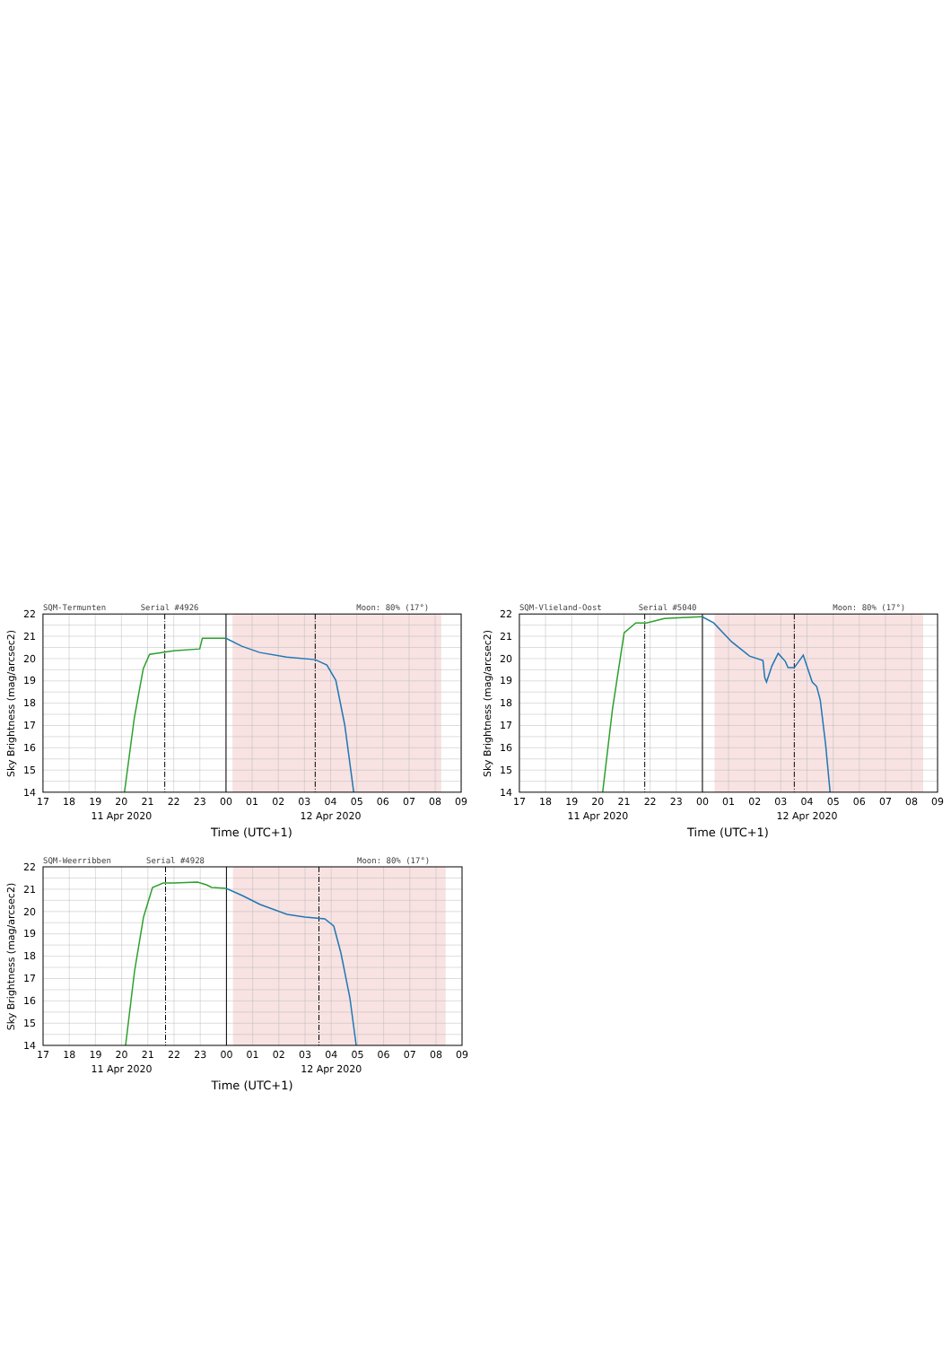14
15
16
17
18
19
20
21
22
17
18
19
20
21
22
23
00
01
02
03
04
05
06
07
08
09
11 Apr 2020
12 Apr 2020
Time (UTC+1)
Sky Brightness (mag/arcsec2)
SQM-Termunten
Serial #4926
Moon: 80% (17°)
SQM-Vlieland-Oost
Serial #5040
Moon: 80% (17°)
SQM-Weerribben
Serial #4928
Moon: 80% (17°)